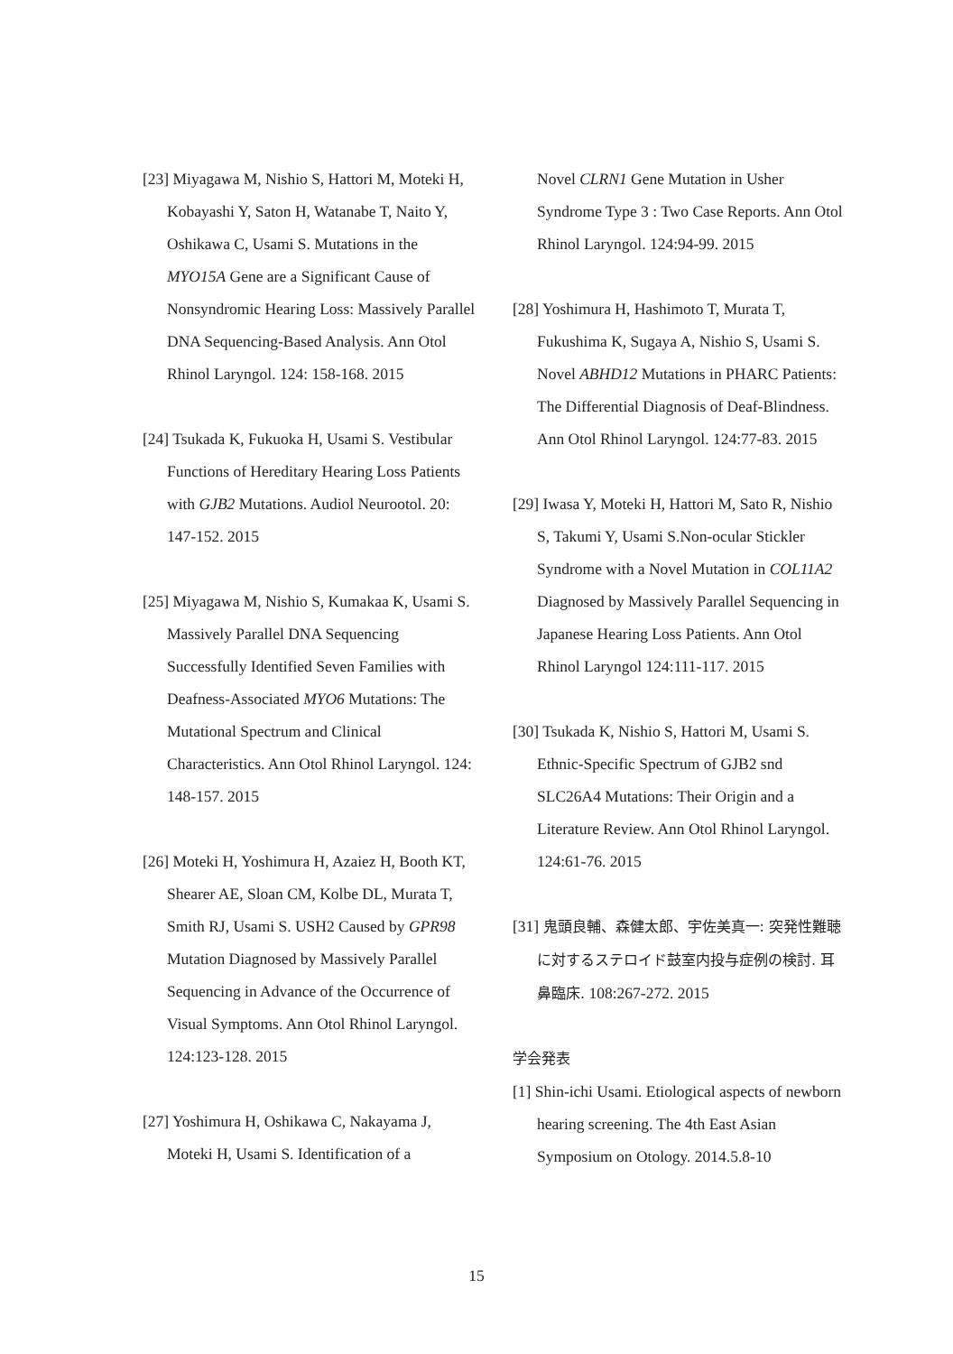[23] Miyagawa M, Nishio S, Hattori M, Moteki H, Kobayashi Y, Saton H, Watanabe T, Naito Y, Oshikawa C, Usami S. Mutations in the MYO15A Gene are a Significant Cause of Nonsyndromic Hearing Loss: Massively Parallel DNA Sequencing-Based Analysis. Ann Otol Rhinol Laryngol. 124: 158-168. 2015
[24] Tsukada K, Fukuoka H, Usami S. Vestibular Functions of Hereditary Hearing Loss Patients with GJB2 Mutations. Audiol Neurootol. 20: 147-152. 2015
[25] Miyagawa M, Nishio S, Kumakaa K, Usami S. Massively Parallel DNA Sequencing Successfully Identified Seven Families with Deafness-Associated MYO6 Mutations: The Mutational Spectrum and Clinical Characteristics. Ann Otol Rhinol Laryngol. 124: 148-157. 2015
[26] Moteki H, Yoshimura H, Azaiez H, Booth KT, Shearer AE, Sloan CM, Kolbe DL, Murata T, Smith RJ, Usami S. USH2 Caused by GPR98 Mutation Diagnosed by Massively Parallel Sequencing in Advance of the Occurrence of Visual Symptoms. Ann Otol Rhinol Laryngol. 124:123-128. 2015
[27] Yoshimura H, Oshikawa C, Nakayama J, Moteki H, Usami S. Identification of a
Novel CLRN1 Gene Mutation in Usher Syndrome Type 3 : Two Case Reports. Ann Otol Rhinol Laryngol. 124:94-99. 2015
[28] Yoshimura H, Hashimoto T, Murata T, Fukushima K, Sugaya A, Nishio S, Usami S. Novel ABHD12 Mutations in PHARC Patients: The Differential Diagnosis of Deaf-Blindness. Ann Otol Rhinol Laryngol. 124:77-83. 2015
[29] Iwasa Y, Moteki H, Hattori M, Sato R, Nishio S, Takumi Y, Usami S.Non-ocular Stickler Syndrome with a Novel Mutation in COL11A2 Diagnosed by Massively Parallel Sequencing in Japanese Hearing Loss Patients. Ann Otol Rhinol Laryngol 124:111-117. 2015
[30] Tsukada K, Nishio S, Hattori M, Usami S. Ethnic-Specific Spectrum of GJB2 snd SLC26A4 Mutations: Their Origin and a Literature Review. Ann Otol Rhinol Laryngol. 124:61-76. 2015
[31] 鬼頭良輔、森健太郎、宇佐美真一: 突発性難聴に対するステロイド鼓室内投与症例の検討. 耳鼻臨床. 108:267-272. 2015
学会発表
[1] Shin-ichi Usami. Etiological aspects of newborn hearing screening. The 4th East Asian Symposium on Otology. 2014.5.8-10
15